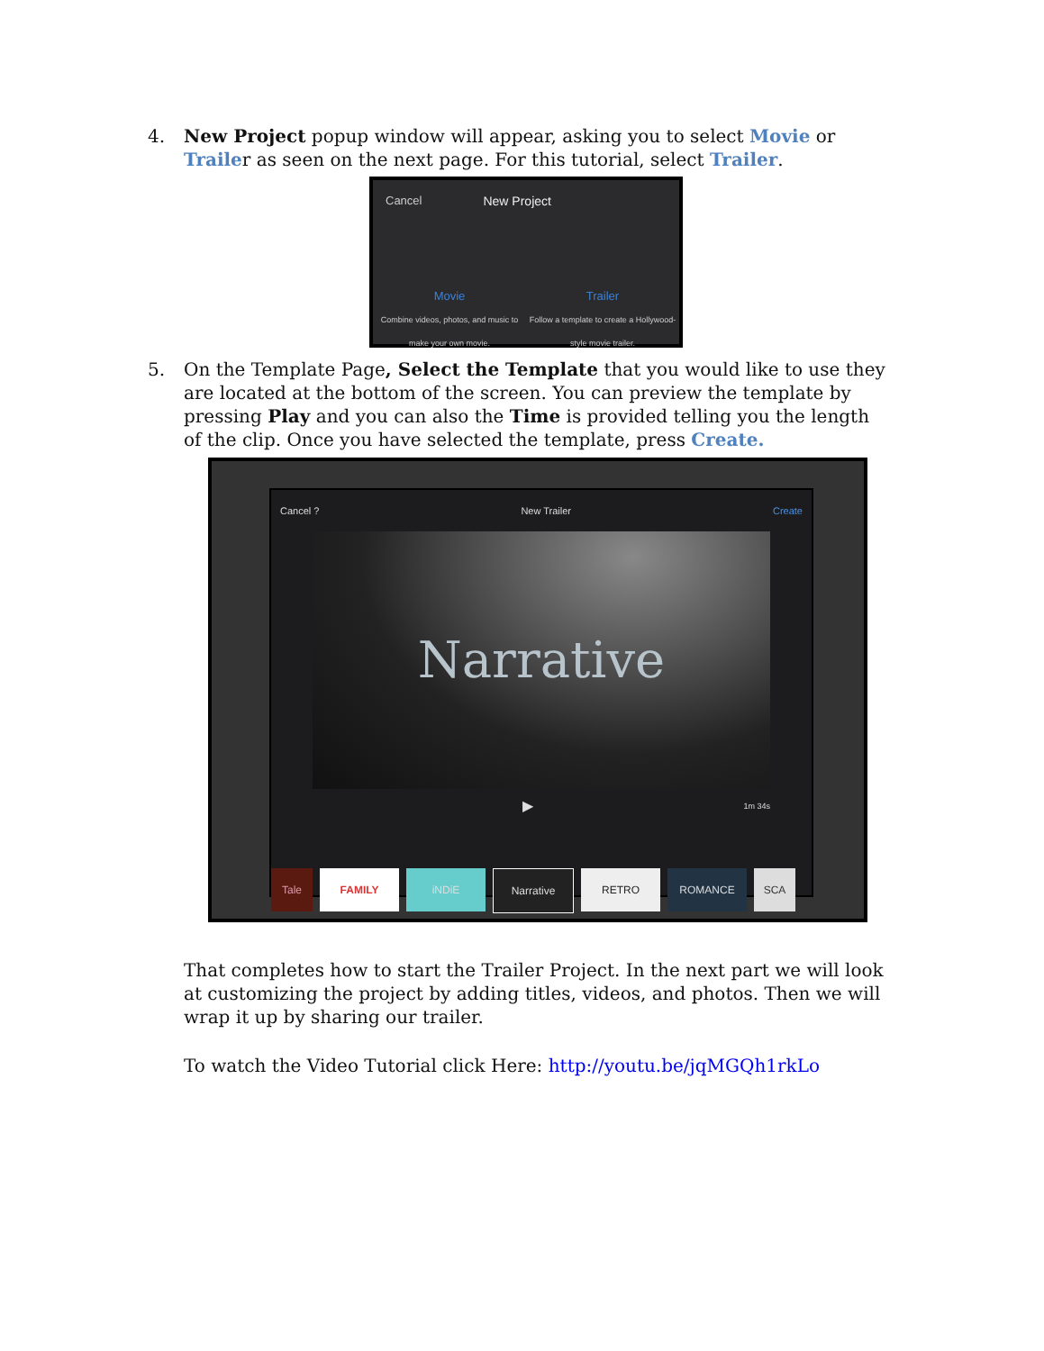4. New Project popup window will appear, asking you to select Movie or Trailer as seen on the next page. For this tutorial, select Trailer.
Cancel New Project
Movie
Combine videos, photos, and music to make your own movie.
Trailer
Follow a template to create a Hollywood-style movie trailer.
5. On the Template Page, Select the Template that you would like to use they are located at the bottom of the screen. You can preview the template by pressing Play and you can also the Time is provided telling you the length of the clip. Once you have selected the template, press Create.
Cancel ? New Trailer Create
Narrative
▶ 1m 34s
Tale FAMILY iNDiE Narrative RETRO ROMANCE SCA
That completes how to start the Trailer Project. In the next part we will look at customizing the project by adding titles, videos, and photos. Then we will wrap it up by sharing our trailer.
To watch the Video Tutorial click Here: http://youtu.be/jqMGQh1rkLo